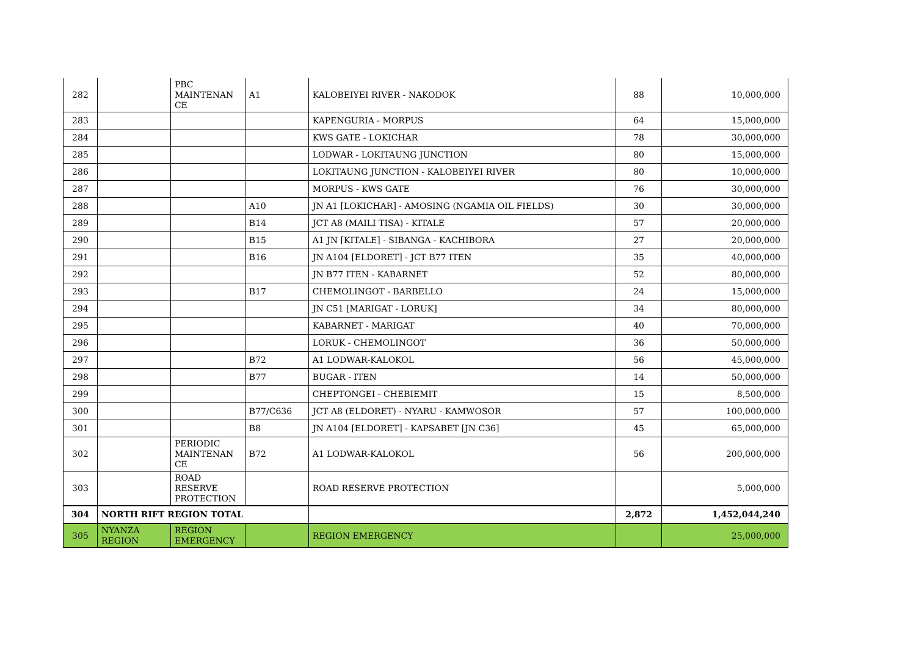| 282 | | PBC MAINTENAN CE | A1 | KALOBEIYEI RIVER - NAKODOK | 88 | 10,000,000 |
| 283 | | | | KAPENGURIA - MORPUS | 64 | 15,000,000 |
| 284 | | | | KWS GATE - LOKICHAR | 78 | 30,000,000 |
| 285 | | | | LODWAR - LOKITAUNG JUNCTION | 80 | 15,000,000 |
| 286 | | | | LOKITAUNG JUNCTION - KALOBEIYEI RIVER | 80 | 10,000,000 |
| 287 | | | | MORPUS - KWS GATE | 76 | 30,000,000 |
| 288 | | | A10 | JN A1 [LOKICHAR] - AMOSING (NGAMIA OIL FIELDS) | 30 | 30,000,000 |
| 289 | | | B14 | JCT A8 (MAILI TISA) - KITALE | 57 | 20,000,000 |
| 290 | | | B15 | A1 JN [KITALE] - SIBANGA - KACHIBORA | 27 | 20,000,000 |
| 291 | | | B16 | JN A104 [ELDORET] - JCT B77 ITEN | 35 | 40,000,000 |
| 292 | | | | JN B77 ITEN - KABARNET | 52 | 80,000,000 |
| 293 | | | B17 | CHEMOLINGOT - BARBELLO | 24 | 15,000,000 |
| 294 | | | | JN C51 [MARIGAT - LORUK] | 34 | 80,000,000 |
| 295 | | | | KABARNET - MARIGAT | 40 | 70,000,000 |
| 296 | | | | LORUK - CHEMOLINGOT | 36 | 50,000,000 |
| 297 | | | B72 | A1 LODWAR-KALOKOL | 56 | 45,000,000 |
| 298 | | | B77 | BUGAR - ITEN | 14 | 50,000,000 |
| 299 | | | | CHEPTONGEI - CHEBIEMIT | 15 | 8,500,000 |
| 300 | | | B77/C636 | JCT A8 (ELDORET) - NYARU - KAMWOSOR | 57 | 100,000,000 |
| 301 | | | B8 | JN A104 [ELDORET] - KAPSABET [JN C36] | 45 | 65,000,000 |
| 302 | | PERIODIC MAINTENAN CE | B72 | A1 LODWAR-KALOKOL | 56 | 200,000,000 |
| 303 | | ROAD RESERVE PROTECTION | | ROAD RESERVE PROTECTION | | 5,000,000 |
| 304 | NORTH RIFT REGION TOTAL | | | | 2,872 | 1,452,044,240 |
| 305 | NYANZA REGION | REGION EMERGENCY | | REGION EMERGENCY | | 25,000,000 |